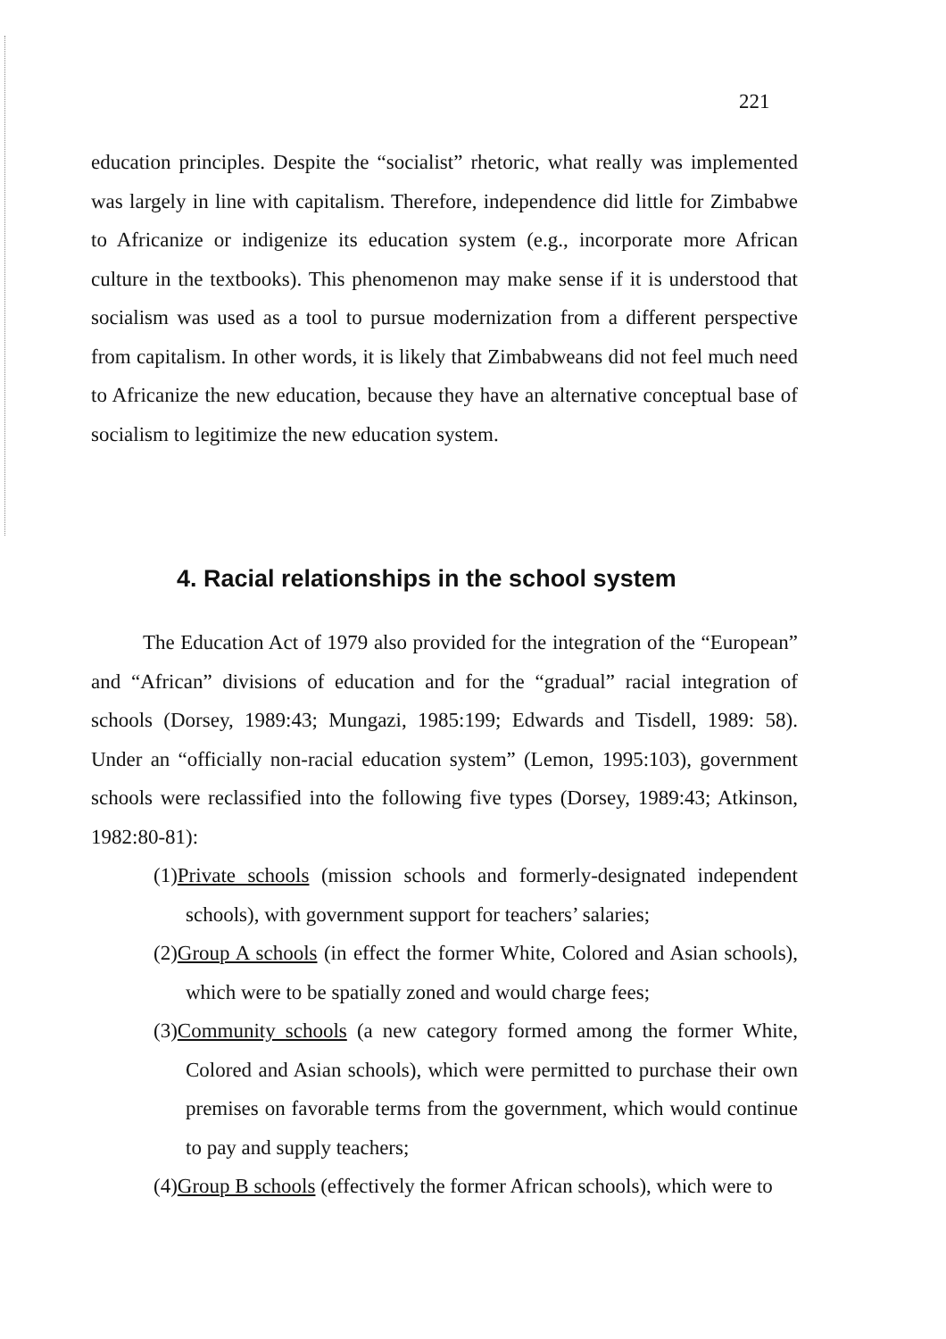221
education principles. Despite the “socialist” rhetoric, what really was implemented was largely in line with capitalism. Therefore, independence did little for Zimbabwe to Africanize or indigenize its education system (e.g., incorporate more African culture in the textbooks). This phenomenon may make sense if it is understood that socialism was used as a tool to pursue modernization from a different perspective from capitalism. In other words, it is likely that Zimbabweans did not feel much need to Africanize the new education, because they have an alternative conceptual base of socialism to legitimize the new education system.
4. Racial relationships in the school system
The Education Act of 1979 also provided for the integration of the “European” and “African” divisions of education and for the “gradual” racial integration of schools (Dorsey, 1989:43; Mungazi, 1985:199; Edwards and Tisdell, 1989: 58). Under an “officially non-racial education system” (Lemon, 1995:103), government schools were reclassified into the following five types (Dorsey, 1989:43; Atkinson, 1982:80-81):
(1)Private schools (mission schools and formerly-designated independent schools), with government support for teachers’ salaries;
(2)Group A schools (in effect the former White, Colored and Asian schools), which were to be spatially zoned and would charge fees;
(3)Community schools (a new category formed among the former White, Colored and Asian schools), which were permitted to purchase their own premises on favorable terms from the government, which would continue to pay and supply teachers;
(4)Group B schools (effectively the former African schools), which were to